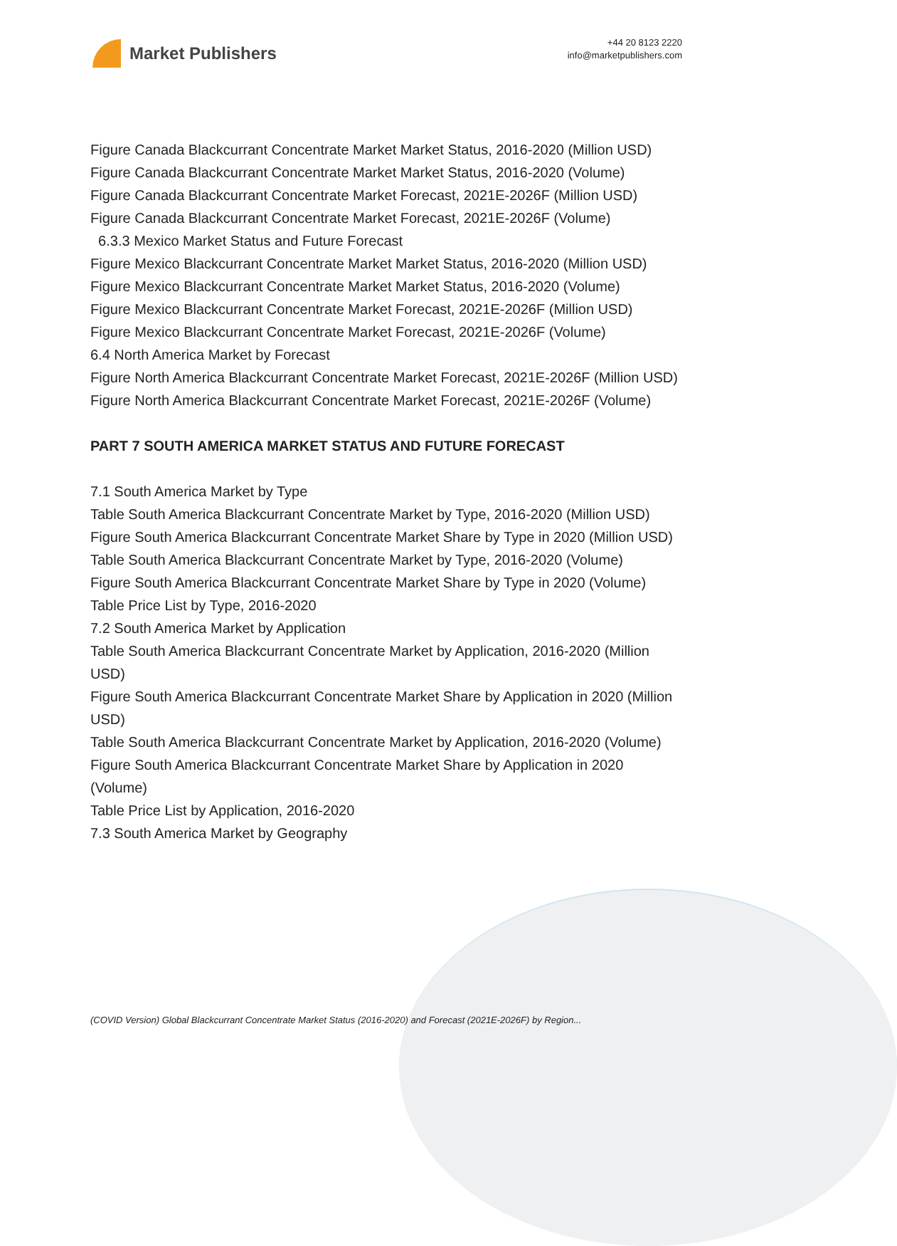Market Publishers
+44 20 8123 2220
info@marketpublishers.com
Figure Canada Blackcurrant Concentrate Market Market Status, 2016-2020 (Million USD)
Figure Canada Blackcurrant Concentrate Market Market Status, 2016-2020 (Volume)
Figure Canada Blackcurrant Concentrate Market Forecast, 2021E-2026F (Million USD)
Figure Canada Blackcurrant Concentrate Market Forecast, 2021E-2026F (Volume)
6.3.3 Mexico Market Status and Future Forecast
Figure Mexico Blackcurrant Concentrate Market Market Status, 2016-2020 (Million USD)
Figure Mexico Blackcurrant Concentrate Market Market Status, 2016-2020 (Volume)
Figure Mexico Blackcurrant Concentrate Market Forecast, 2021E-2026F (Million USD)
Figure Mexico Blackcurrant Concentrate Market Forecast, 2021E-2026F (Volume)
6.4 North America Market by Forecast
Figure North America Blackcurrant Concentrate Market Forecast, 2021E-2026F (Million USD)
Figure North America Blackcurrant Concentrate Market Forecast, 2021E-2026F (Volume)
PART 7 SOUTH AMERICA MARKET STATUS AND FUTURE FORECAST
7.1 South America Market by Type
Table South America Blackcurrant Concentrate Market by Type, 2016-2020 (Million USD)
Figure South America Blackcurrant Concentrate Market Share by Type in 2020 (Million USD)
Table South America Blackcurrant Concentrate Market by Type, 2016-2020 (Volume)
Figure South America Blackcurrant Concentrate Market Share by Type in 2020 (Volume)
Table Price List by Type, 2016-2020
7.2 South America Market by Application
Table South America Blackcurrant Concentrate Market by Application, 2016-2020 (Million USD)
Figure South America Blackcurrant Concentrate Market Share by Application in 2020 (Million USD)
Table South America Blackcurrant Concentrate Market by Application, 2016-2020 (Volume)
Figure South America Blackcurrant Concentrate Market Share by Application in 2020 (Volume)
Table Price List by Application, 2016-2020
7.3 South America Market by Geography
(COVID Version) Global Blackcurrant Concentrate Market Status (2016-2020) and Forecast (2021E-2026F) by Region...